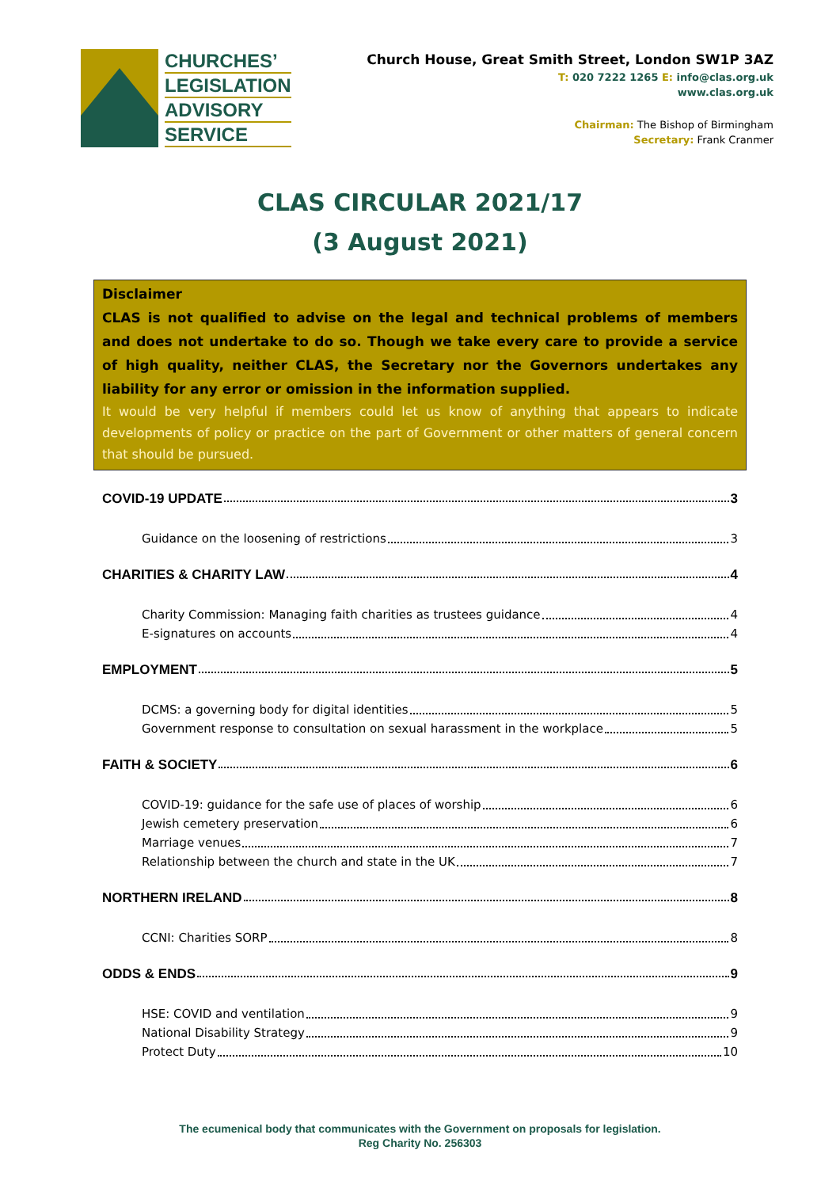CHURCHES’
LEGISLATION
ADVISORY
SERVICE
Church House, Great Smith Street, London SW1P 3AZ
T: 020 7222 1265 E: info@clas.org.uk
www.clas.org.uk
Chairman: The Bishop of Birmingham
Secretary: Frank Cranmer
CLAS CIRCULAR 2021/17
(3 August 2021)
Disclaimer
CLAS is not qualified to advise on the legal and technical problems of members and does not undertake to do so. Though we take every care to provide a service of high quality, neither CLAS, the Secretary nor the Governors undertakes any liability for any error or omission in the information supplied.
It would be very helpful if members could let us know of anything that appears to indicate developments of policy or practice on the part of Government or other matters of general concern that should be pursued.
COVID-19 UPDATE 3
Guidance on the loosening of restrictions 3
CHARITIES & CHARITY LAW 4
Charity Commission: Managing faith charities as trustees guidance 4
E-signatures on accounts 4
EMPLOYMENT 5
DCMS: a governing body for digital identities 5
Government response to consultation on sexual harassment in the workplace 5
FAITH & SOCIETY 6
COVID-19: guidance for the safe use of places of worship 6
Jewish cemetery preservation 6
Marriage venues 7
Relationship between the church and state in the UK 7
NORTHERN IRELAND 8
CCNI: Charities SORP 8
ODDS & ENDS 9
HSE: COVID and ventilation 9
National Disability Strategy 9
Protect Duty 10
The ecumenical body that communicates with the Government on proposals for legislation.
Reg Charity No. 256303